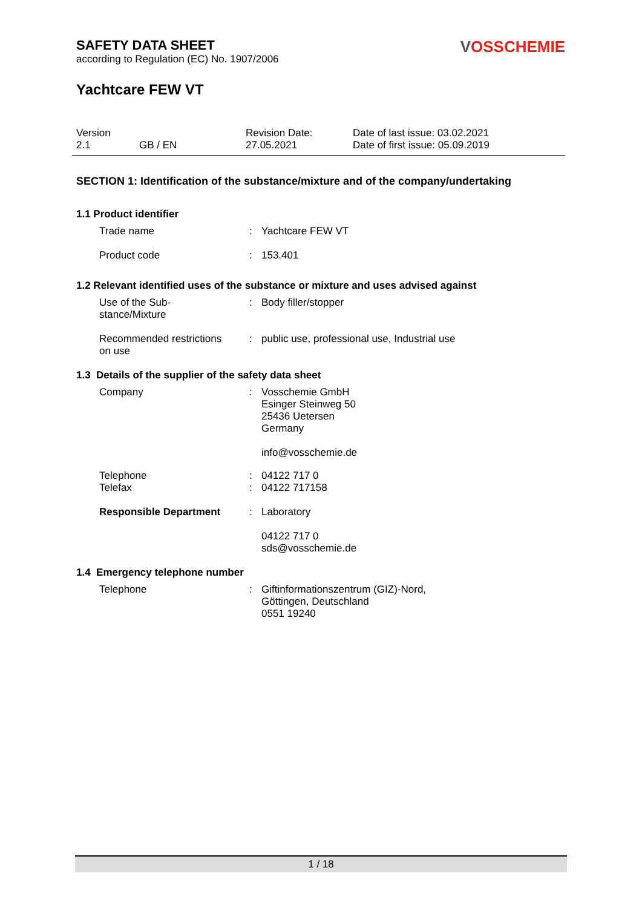SAFETY DATA SHEET
according to Regulation (EC) No. 1907/2006
VOSSCHEMIE
Yachtcare FEW VT
Version
2.1
GB / EN Revision Date:
27.05.2021
Date of last issue: 03.02.2021
Date of first issue: 05.09.2019
SECTION 1: Identification of the substance/mixture and of the company/undertaking
1.1 Product identifier
Trade name : Yachtcare FEW VT
Product code : 153.401
1.2 Relevant identified uses of the substance or mixture and uses advised against
Use of the Sub-
stance/Mixture
: Body filler/stopper
Recommended restrictions
on use
: public use, professional use, Industrial use
1.3 Details of the supplier of the safety data sheet
Company : Vosschemie GmbH
Esinger Steinweg 50
25436 Uetersen
Germany
info@vosschemie.de
Telephone
Telefax
:
:
04122 717 0
04122 717158
Responsible Department : Laboratory
04122 717 0
sds@vosschemie.de
1.4 Emergency telephone number
Telephone : Giftinformationszentrum (GIZ)-Nord,
Göttingen, Deutschland
0551 19240
1 / 18